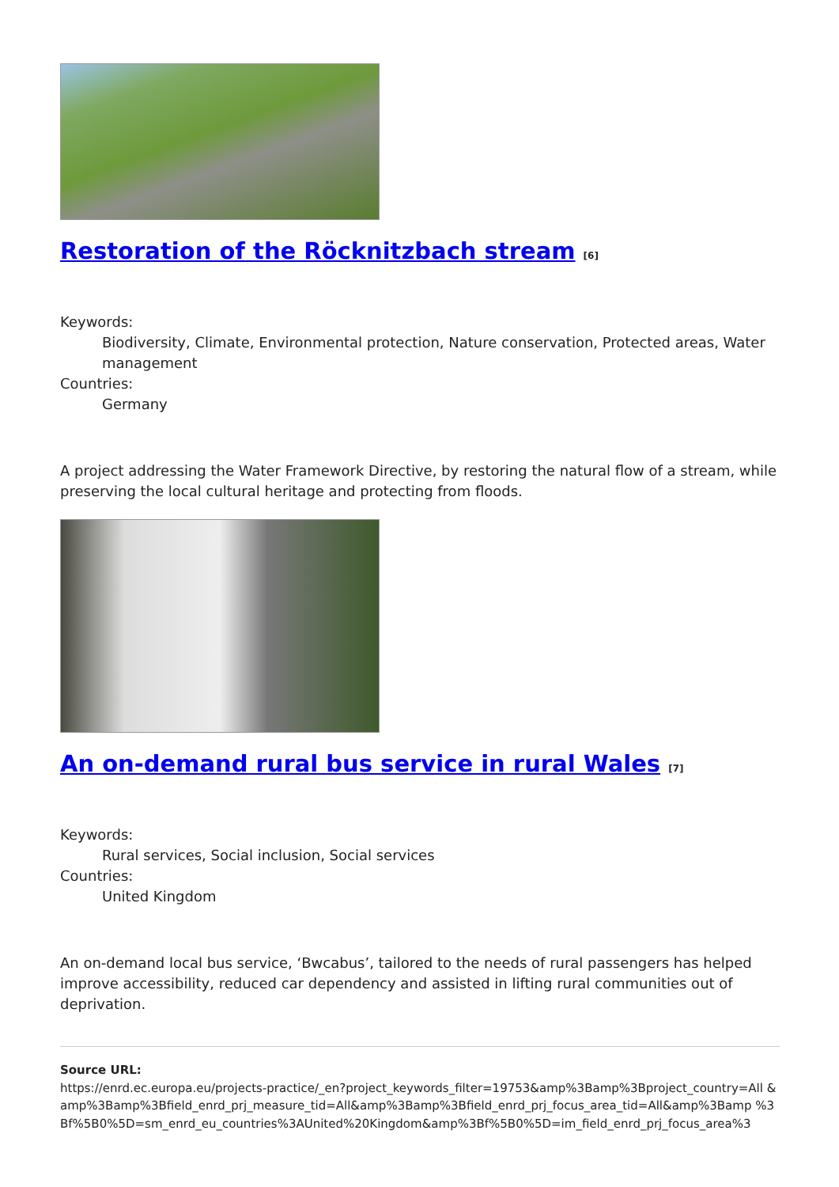Restoration of the Röcknitzbach stream <sup>[6]</sup>
Keywords:
Biodiversity, Climate, Environmental protection, Nature conservation, Protected areas, Water management
Countries:
Germany
A project addressing the Water Framework Directive, by restoring the natural flow of a stream, while preserving the local cultural heritage and protecting from floods.
An on-demand rural bus service in rural Wales <sup>[7]</sup>
Keywords:
Rural services, Social inclusion, Social services
Countries:
United Kingdom
An on-demand local bus service, ‘Bwcabus’, tailored to the needs of rural passengers has helped improve accessibility, reduced car dependency and assisted in lifting rural communities out of deprivation.
Source URL:
https://enrd.ec.europa.eu/projects-practice/_en?project_keywords_filter=19753&amp%3Bamp%3Bproject_country=All &amp%3Bamp%3Bfield_enrd_prj_measure_tid=All&amp%3Bamp%3Bfield_enrd_prj_focus_area_tid=All&amp%3Bamp %3Bf%5B0%5D=sm_enrd_eu_countries%3AUnited%20Kingdom&amp%3Bf%5B0%5D=im_field_enrd_prj_focus_area%3